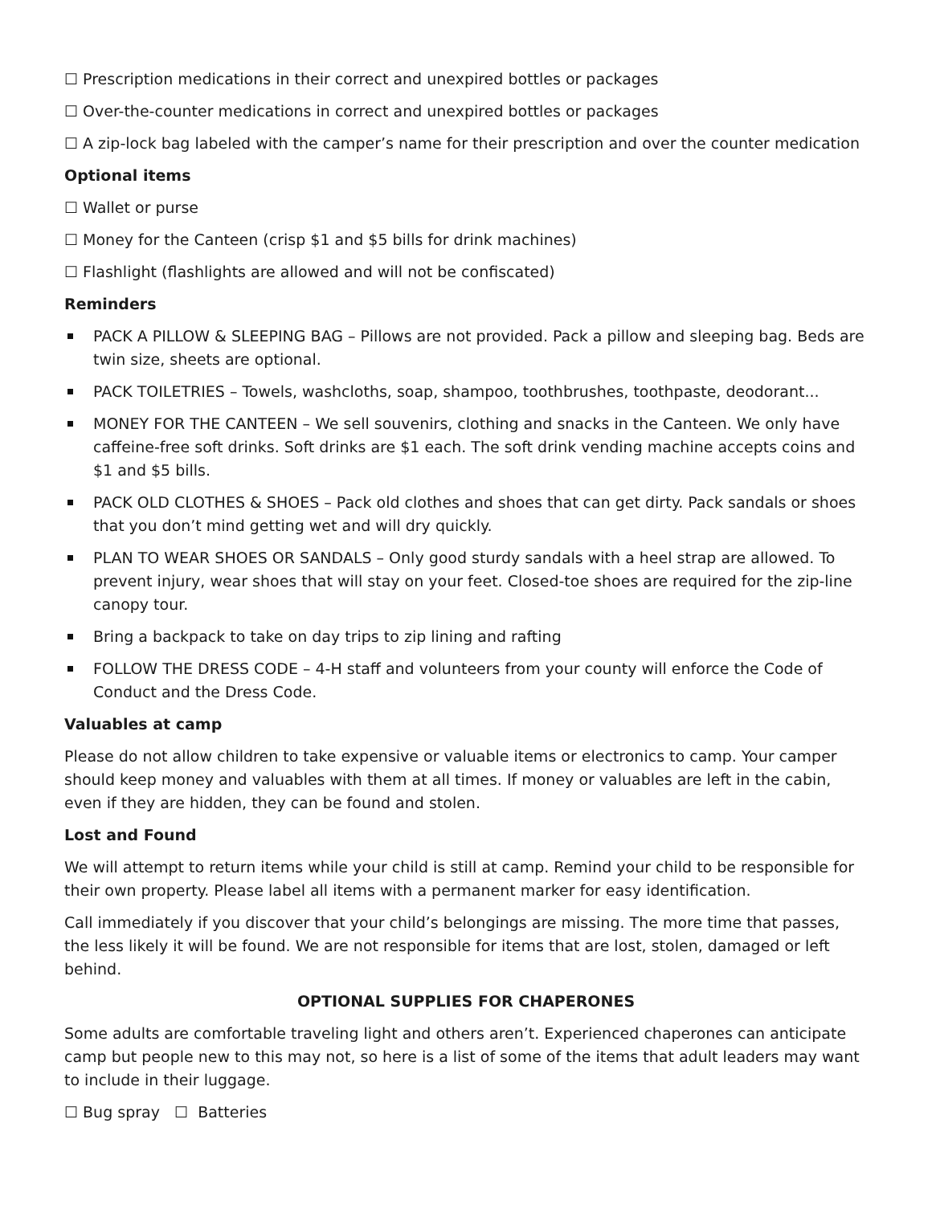☐ Prescription medications in their correct and unexpired bottles or packages
☐ Over-the-counter medications in correct and unexpired bottles or packages
☐ A zip-lock bag labeled with the camper’s name for their prescription and over the counter medication
Optional items
☐ Wallet or purse
☐ Money for the Canteen (crisp $1 and $5 bills for drink machines)
☐ Flashlight (flashlights are allowed and will not be confiscated)
Reminders
PACK A PILLOW & SLEEPING BAG – Pillows are not provided. Pack a pillow and sleeping bag. Beds are twin size, sheets are optional.
PACK TOILETRIES – Towels, washcloths, soap, shampoo, toothbrushes, toothpaste, deodorant...
MONEY FOR THE CANTEEN – We sell souvenirs, clothing and snacks in the Canteen. We only have caffeine-free soft drinks. Soft drinks are $1 each. The soft drink vending machine accepts coins and $1 and $5 bills.
PACK OLD CLOTHES & SHOES – Pack old clothes and shoes that can get dirty. Pack sandals or shoes that you don’t mind getting wet and will dry quickly.
PLAN TO WEAR SHOES OR SANDALS – Only good sturdy sandals with a heel strap are allowed. To prevent injury, wear shoes that will stay on your feet. Closed-toe shoes are required for the zip-line canopy tour.
Bring a backpack to take on day trips to zip lining and rafting
FOLLOW THE DRESS CODE – 4-H staff and volunteers from your county will enforce the Code of Conduct and the Dress Code.
Valuables at camp
Please do not allow children to take expensive or valuable items or electronics to camp. Your camper should keep money and valuables with them at all times. If money or valuables are left in the cabin, even if they are hidden, they can be found and stolen.
Lost and Found
We will attempt to return items while your child is still at camp. Remind your child to be responsible for their own property. Please label all items with a permanent marker for easy identification.
Call immediately if you discover that your child’s belongings are missing. The more time that passes, the less likely it will be found. We are not responsible for items that are lost, stolen, damaged or left behind.
OPTIONAL SUPPLIES FOR CHAPERONES
Some adults are comfortable traveling light and others aren’t. Experienced chaperones can anticipate camp but people new to this may not, so here is a list of some of the items that adult leaders may want to include in their luggage.
☐ Bug spray ☐ Batteries